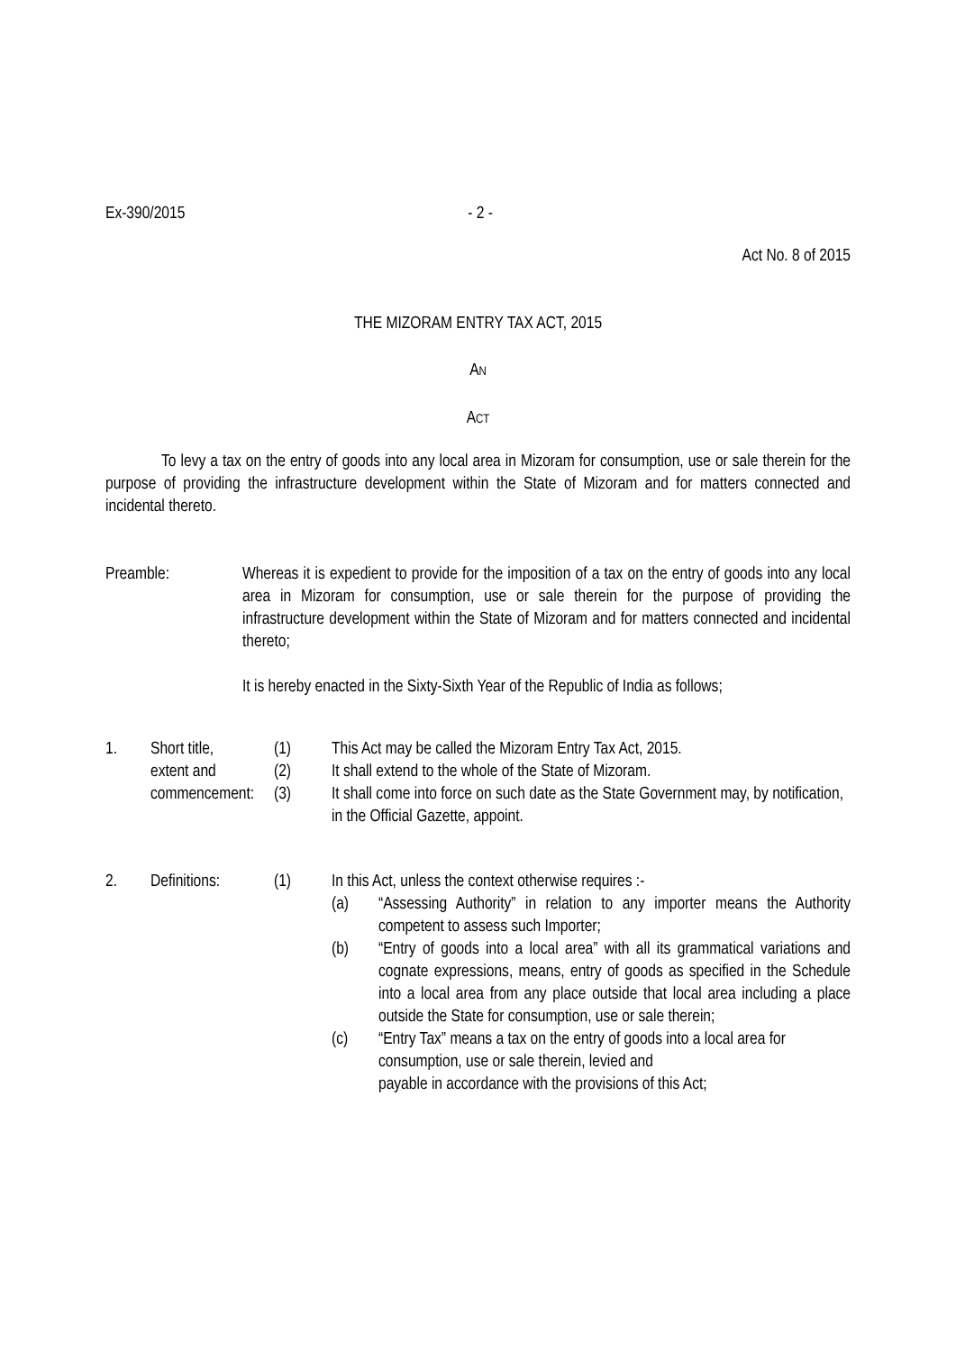Ex-390/2015 - 2 -
Act No. 8 of 2015
THE MIZORAM ENTRY TAX ACT, 2015
AN
ACT
To levy a tax on the entry of goods into any local area in Mizoram for consumption, use or sale therein for the purpose of providing the infrastructure development within the State of Mizoram and for matters connected and incidental thereto.
| Preamble: | Whereas it is expedient to provide for the imposition of a tax on the entry of goods into any local area in Mizoram for consumption, use or sale therein for the purpose of providing the infrastructure development within the State of Mizoram and for matters connected and incidental thereto; It is hereby enacted in the Sixty-Sixth Year of the Republic of India as follows; |
| 1. | Short title, | (1) | This Act may be called the Mizoram Entry Tax Act, 2015. | |
| | extent and | (2) | It shall extend to the whole of the State of Mizoram. | |
| | commencement: | (3) | It shall come into force on such date as the State Government may, by notification, in the Official Gazette, appoint. | |
| 2. | Definitions: | (1) | In this Act, unless the context otherwise requires :- | |
| | | | (a) | “Assessing Authority” in relation to any importer means the Authority competent to assess such Importer; |
| | | | (b) | “Entry of goods into a local area” with all its grammatical variations and cognate expressions, means, entry of goods as specified in the Schedule into a local area from any place outside that local area including a place outside the State for consumption, use or sale therein; |
| | | | (c) | “Entry Tax” means a tax on the entry of goods into a local area for consumption, use or sale therein, levied and payable in accordance with the provisions of this Act; |